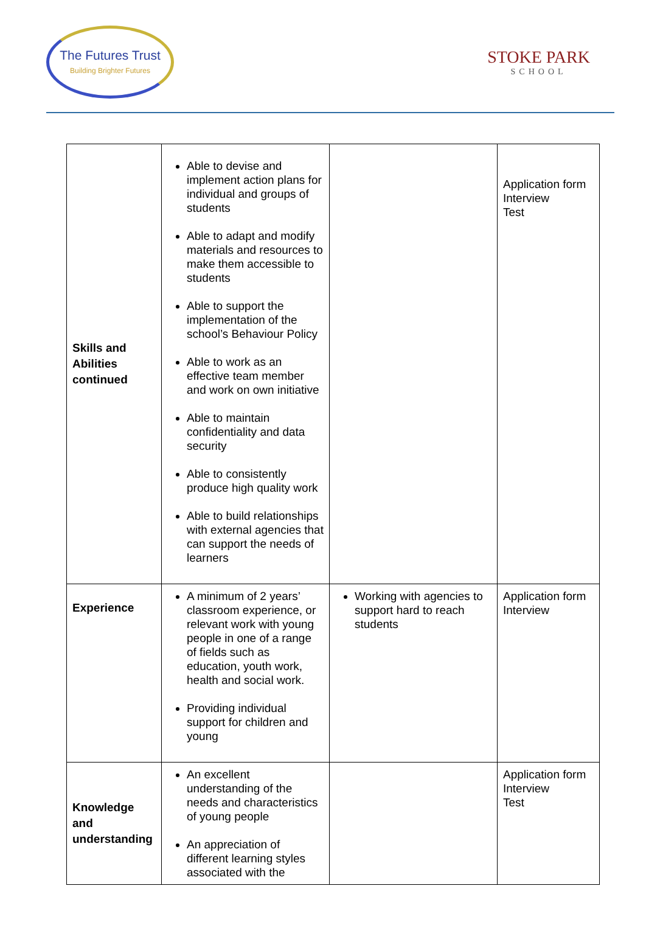The Futures Trust
Building Brighter Futures
STOKE PARK
SCHOOL
| Skills and Abilities continued | Able to devise and implement action plans for individual and groups of students Able to adapt and modify materials and resources to make them accessible to students Able to support the implementation of the school’s Behaviour Policy Able to work as an effective team member and work on own initiative Able to maintain confidentiality and data security Able to consistently produce high quality work Able to build relationships with external agencies that can support the needs of learners | | Application form Interview Test |
| Experience | A minimum of 2 years’ classroom experience, or relevant work with young people in one of a range of fields such as education, youth work, health and social work. Providing individual support for children and young | Working with agencies to support hard to reach students | Application form Interview |
| Knowledge and understanding | An excellent understanding of the needs and characteristics of young people An appreciation of different learning styles associated with the | | Application form Interview Test |